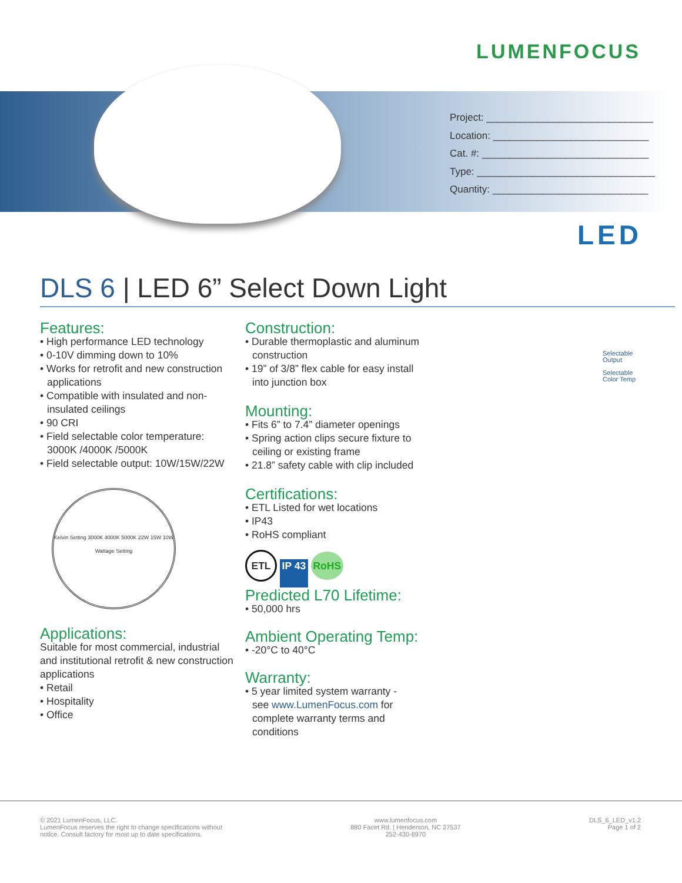LUMENFOCUS
Project: ______________________________
Location: ____________________________
Cat. #: ______________________________
Type: ________________________________
Quantity: ____________________________
LED
DLS 6 | LED 6” Select Down Light
Features:
• High performance LED technology
• 0-10V dimming down to 10%
• Works for retrofit and new construction
applications
• Compatible with insulated and non-
insulated ceilings
• 90 CRI
• Field selectable color temperature:
3000K /4000K /5000K
• Field selectable output: 10W/15W/22W
Kelvin Setting 3000K 4000K 5000K 22W 15W 10W Wattage Setting
Applications:
Suitable for most commercial, industrial and institutional retrofit & new construction applications
• Retail
• Hospitality
• Office
Construction:
• Durable thermoplastic and aluminum
construction
• 19” of 3/8” flex cable for easy install
into junction box
Mounting:
• Fits 6” to 7.4” diameter openings
• Spring action clips secure fixture to
ceiling or existing frame
• 21.8” safety cable with clip included
Certifications:
• ETL Listed for wet locations
• IP43
• RoHS compliant
ETL IP 43 RoHS
Predicted L70 Lifetime:
• 50,000 hrs
Ambient Operating Temp:
• -20°C to 40°C
Warranty:
• 5 year limited system warranty -
see www.LumenFocus.com for
complete warranty terms and
conditions
Selectable
Output
Selectable
Color Temp
© 2021 LumenFocus, LLC.
LumenFocus reserves the right to change specifications without
notice. Consult factory for most up to date specifications.
www.lumenfocus.com
880 Facet Rd. | Henderson, NC 27537
252-430-6970
DLS_6_LED_v1.2
Page 1 of 2